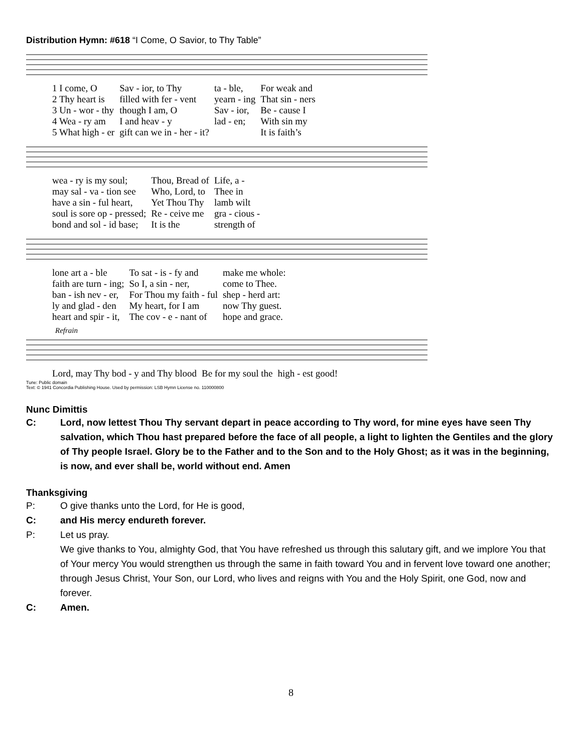Distribution Hymn: #618 “I Come, O Savior, to Thy Table”
| 1 I come, O | Sav - ior, to Thy | ta - ble, | For weak and |
| 2 Thy heart is | filled with fer - vent | yearn - ing | That sin - ners |
| 3 Un - wor - thy | though I am, O | Sav - ior, | Be - cause I |
| 4 Wea - ry am | I and heav - y | lad - en; | With sin my |
| 5 What high - er | gift can we in - her - it? | | It is faith’s |
| wea - ry is my soul; | Thou, Bread of | Life, a - |
| may sal - va - tion see | Who, Lord, to | Thee in |
| have a sin - ful heart, | Yet Thou Thy | lamb wilt |
| soul is sore op - pressed; | Re - ceive me | gra - cious - |
| bond and sol - id base; | It is the | strength of |
| lone art a - ble | To sat - is - fy and | make me whole: |
| faith are turn - ing; | So I, a sin - ner, | come to Thee. |
| ban - ish nev - er, | For Thou my faith - ful | shep - herd art: |
| ly and glad - den | My heart, for I am | now Thy guest. |
| heart and spir - it, | The cov - e - nant of | hope and grace. |
Refrain
| Lord, may Thy bod - y and Thy blood | Be for my soul the | high - est good! |
Tune: Public domain
Text: © 1941 Concordia Publishing House. Used by permission: LSB Hymn License no. 110000800
Nunc Dimittis
C: Lord, now lettest Thou Thy servant depart in peace according to Thy word, for mine eyes have seen Thy salvation, which Thou hast prepared before the face of all people, a light to lighten the Gentiles and the glory of Thy people Israel. Glory be to the Father and to the Son and to the Holy Ghost; as it was in the beginning, is now, and ever shall be, world without end. Amen
Thanksgiving
P: O give thanks unto the Lord, for He is good,
C: and His mercy endureth forever.
P: Let us pray.
We give thanks to You, almighty God, that You have refreshed us through this salutary gift, and we implore You that of Your mercy You would strengthen us through the same in faith toward You and in fervent love toward one another; through Jesus Christ, Your Son, our Lord, who lives and reigns with You and the Holy Spirit, one God, now and forever.
C: Amen.
8